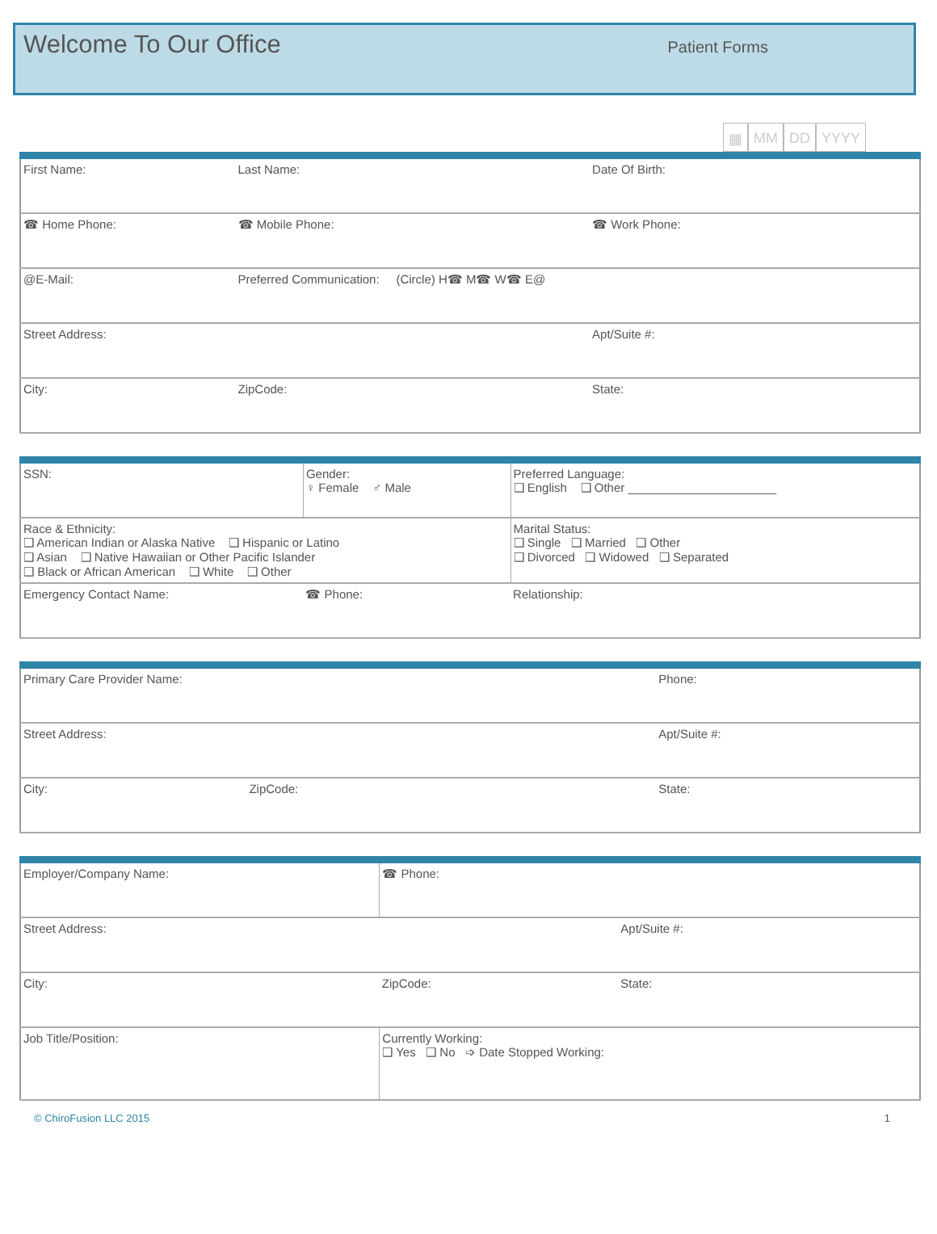Welcome To Our Office
Patient Forms
▦ MM DD YYYY
| First Name: | Last Name: | Date Of Birth: |
| ☎ Home Phone: | ☎ Mobile Phone: | ☎ Work Phone: |
| @E-Mail: | Preferred Communication: (Circle) H☎ M☎ W☎ E@ | |
| Street Address: | | Apt/Suite #: |
| City: | ZipCode: | State: |
| SSN: | Gender: ♀ Female ♂ Male | Preferred Language: ❑ English ❑ Other ______________________ |
| Race & Ethnicity: ❑ American Indian or Alaska Native ❑ Hispanic or Latino ❑ Asian ❑ Native Hawaiian or Other Pacific Islander ❑ Black or African American ❑ White ❑ Other | | Marital Status: ❑ Single ❑ Married ❑ Other ❑ Divorced ❑ Widowed ❑ Separated |
| Emergency Contact Name: | ☎ Phone: | Relationship: |
| Primary Care Provider Name: | | Phone: |
| Street Address: | | Apt/Suite #: |
| City: | ZipCode: | State: |
| Employer/Company Name: | ☎ Phone: | |
| Street Address: | | Apt/Suite #: |
| City: | ZipCode: | State: |
| Job Title/Position: | Currently Working: ❑ Yes ❑ No ➩ Date Stopped Working: | |
© ChiroFusion LLC 2015 1